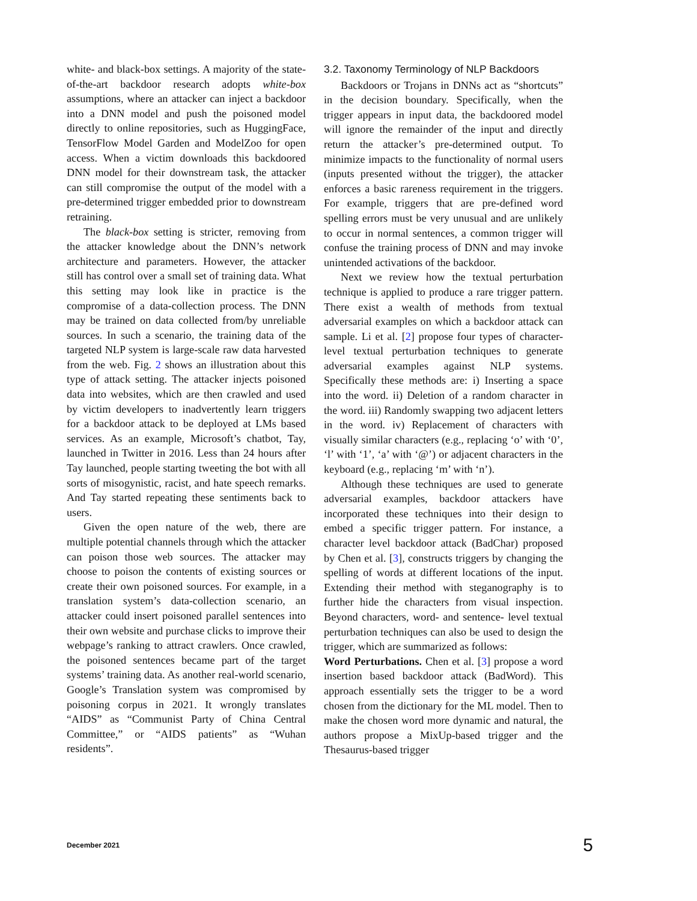white- and black-box settings. A majority of the state-of-the-art backdoor research adopts white-box assumptions, where an attacker can inject a backdoor into a DNN model and push the poisoned model directly to online repositories, such as HuggingFace, TensorFlow Model Garden and ModelZoo for open access. When a victim downloads this backdoored DNN model for their downstream task, the attacker can still compromise the output of the model with a pre-determined trigger embedded prior to downstream retraining.
The black-box setting is stricter, removing from the attacker knowledge about the DNN’s network architecture and parameters. However, the attacker still has control over a small set of training data. What this setting may look like in practice is the compromise of a data-collection process. The DNN may be trained on data collected from/by unreliable sources. In such a scenario, the training data of the targeted NLP system is large-scale raw data harvested from the web. Fig. 2 shows an illustration about this type of attack setting. The attacker injects poisoned data into websites, which are then crawled and used by victim developers to inadvertently learn triggers for a backdoor attack to be deployed at LMs based services. As an example, Microsoft’s chatbot, Tay, launched in Twitter in 2016. Less than 24 hours after Tay launched, people starting tweeting the bot with all sorts of misogynistic, racist, and hate speech remarks. And Tay started repeating these sentiments back to users.
Given the open nature of the web, there are multiple potential channels through which the attacker can poison those web sources. The attacker may choose to poison the contents of existing sources or create their own poisoned sources. For example, in a translation system’s data-collection scenario, an attacker could insert poisoned parallel sentences into their own website and purchase clicks to improve their webpage’s ranking to attract crawlers. Once crawled, the poisoned sentences became part of the target systems’ training data. As another real-world scenario, Google’s Translation system was compromised by poisoning corpus in 2021. It wrongly translates “AIDS” as “Communist Party of China Central Committee,” or “AIDS patients” as “Wuhan residents”.
3.2. Taxonomy Terminology of NLP Backdoors
Backdoors or Trojans in DNNs act as “shortcuts” in the decision boundary. Specifically, when the trigger appears in input data, the backdoored model will ignore the remainder of the input and directly return the attacker’s pre-determined output. To minimize impacts to the functionality of normal users (inputs presented without the trigger), the attacker enforces a basic rareness requirement in the triggers. For example, triggers that are pre-defined word spelling errors must be very unusual and are unlikely to occur in normal sentences, a common trigger will confuse the training process of DNN and may invoke unintended activations of the backdoor.
Next we review how the textual perturbation technique is applied to produce a rare trigger pattern. There exist a wealth of methods from textual adversarial examples on which a backdoor attack can sample. Li et al. [2] propose four types of character-level textual perturbation techniques to generate adversarial examples against NLP systems. Specifically these methods are: i) Inserting a space into the word. ii) Deletion of a random character in the word. iii) Randomly swapping two adjacent letters in the word. iv) Replacement of characters with visually similar characters (e.g., replacing ‘o’ with ‘0’, ‘l’ with ‘1’, ‘a’ with ‘@’) or adjacent characters in the keyboard (e.g., replacing ‘m’ with ‘n’).
Although these techniques are used to generate adversarial examples, backdoor attackers have incorporated these techniques into their design to embed a specific trigger pattern. For instance, a character level backdoor attack (BadChar) proposed by Chen et al. [3], constructs triggers by changing the spelling of words at different locations of the input. Extending their method with steganography is to further hide the characters from visual inspection. Beyond characters, word- and sentence- level textual perturbation techniques can also be used to design the trigger, which are summarized as follows:
Word Perturbations. Chen et al. [3] propose a word insertion based backdoor attack (BadWord). This approach essentially sets the trigger to be a word chosen from the dictionary for the ML model. Then to make the chosen word more dynamic and natural, the authors propose a MixUp-based trigger and the Thesaurus-based trigger
December 2021 5